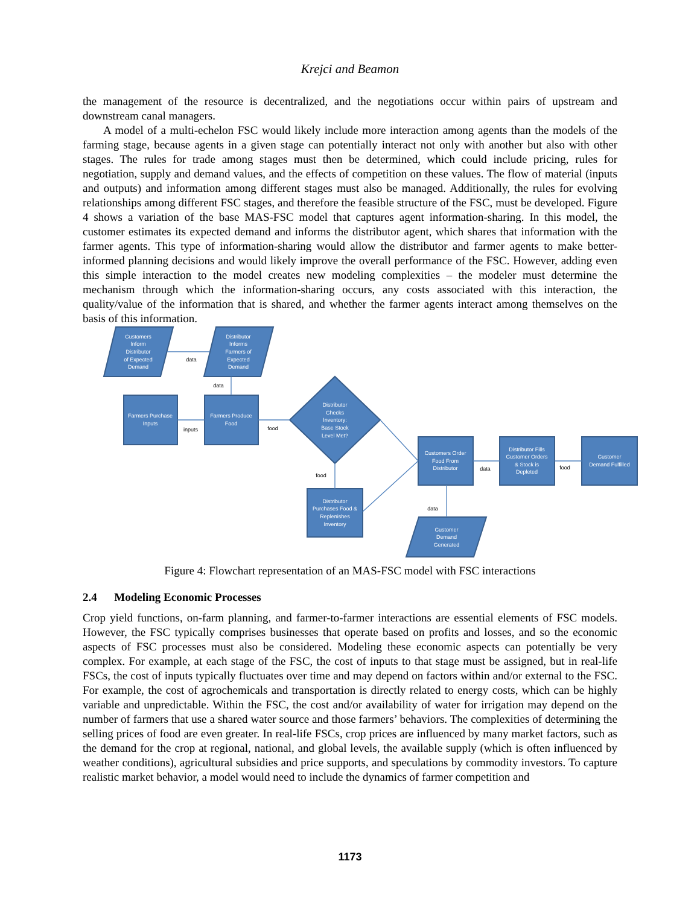Krejci and Beamon
the management of the resource is decentralized, and the negotiations occur within pairs of upstream and downstream canal managers.
A model of a multi-echelon FSC would likely include more interaction among agents than the models of the farming stage, because agents in a given stage can potentially interact not only with another but also with other stages. The rules for trade among stages must then be determined, which could include pricing, rules for negotiation, supply and demand values, and the effects of competition on these values. The flow of material (inputs and outputs) and information among different stages must also be managed. Additionally, the rules for evolving relationships among different FSC stages, and therefore the feasible structure of the FSC, must be developed. Figure 4 shows a variation of the base MAS-FSC model that captures agent information-sharing. In this model, the customer estimates its expected demand and informs the distributor agent, which shares that information with the farmer agents. This type of information-sharing would allow the distributor and farmer agents to make better-informed planning decisions and would likely improve the overall performance of the FSC. However, adding even this simple interaction to the model creates new modeling complexities – the modeler must determine the mechanism through which the information-sharing occurs, any costs associated with this interaction, the quality/value of the information that is shared, and whether the farmer agents interact among themselves on the basis of this information.
Customers
Inform
Distributor
of Expected
Demand
Distributor
Informs
Farmers of
Expected
Demand
Farmers Purchase
Inputs
Farmers Produce
Food
Distributor
Checks
Inventory:
Base Stock
Level Met?
Customers Order
Food From
Distributor
Distributor Fills
Customer Orders
& Stock is
Depleted
Customer
Demand Fulfilled
Distributor
Purchases Food &
Replenishes
Inventory
Customer
Demand
Generated
data
data
inputs
food
food
data
food
data
Figure 4: Flowchart representation of an MAS-FSC model with FSC interactions
2.4 Modeling Economic Processes
Crop yield functions, on-farm planning, and farmer-to-farmer interactions are essential elements of FSC models. However, the FSC typically comprises businesses that operate based on profits and losses, and so the economic aspects of FSC processes must also be considered. Modeling these economic aspects can potentially be very complex. For example, at each stage of the FSC, the cost of inputs to that stage must be assigned, but in real-life FSCs, the cost of inputs typically fluctuates over time and may depend on factors within and/or external to the FSC. For example, the cost of agrochemicals and transportation is directly related to energy costs, which can be highly variable and unpredictable. Within the FSC, the cost and/or availability of water for irrigation may depend on the number of farmers that use a shared water source and those farmers’ behaviors. The complexities of determining the selling prices of food are even greater. In real-life FSCs, crop prices are influenced by many market factors, such as the demand for the crop at regional, national, and global levels, the available supply (which is often influenced by weather conditions), agricultural subsidies and price supports, and speculations by commodity investors. To capture realistic market behavior, a model would need to include the dynamics of farmer competition and
1173